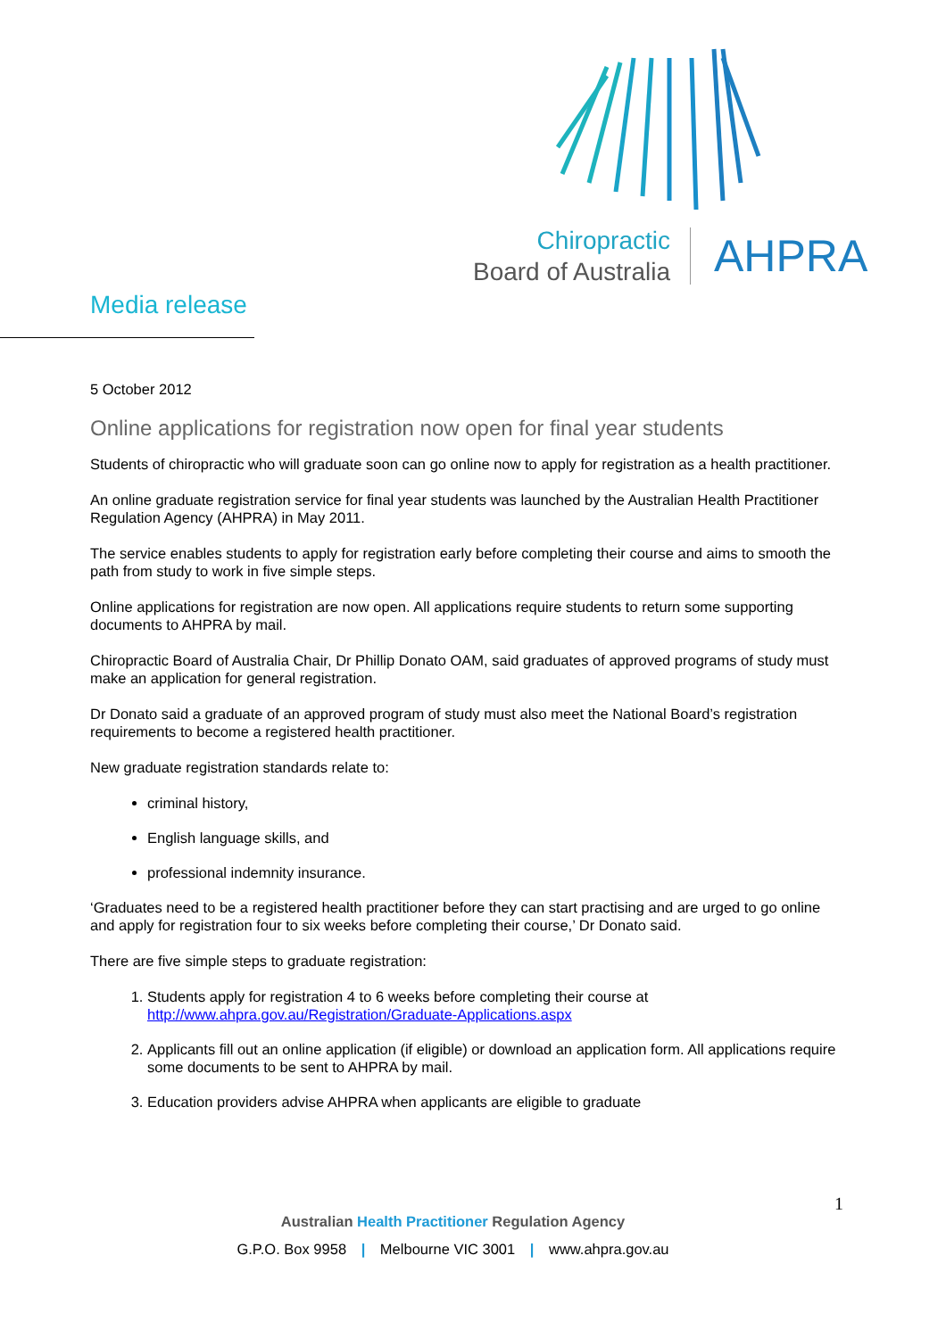Chiropractic
Board of Australia
AHPRA
Media release
5 October 2012
Online applications for registration now open for final year students
Students of chiropractic who will graduate soon can go online now to apply for registration as a health practitioner.
An online graduate registration service for final year students was launched by the Australian Health Practitioner Regulation Agency (AHPRA) in May 2011.
The service enables students to apply for registration early before completing their course and aims to smooth the path from study to work in five simple steps.
Online applications for registration are now open. All applications require students to return some supporting documents to AHPRA by mail.
Chiropractic Board of Australia Chair, Dr Phillip Donato OAM, said graduates of approved programs of study must make an application for general registration.
Dr Donato said a graduate of an approved program of study must also meet the National Board’s registration requirements to become a registered health practitioner.
New graduate registration standards relate to:
criminal history,
English language skills, and
professional indemnity insurance.
‘Graduates need to be a registered health practitioner before they can start practising and are urged to go online and apply for registration four to six weeks before completing their course,’ Dr Donato said.
There are five simple steps to graduate registration:
1. Students apply for registration 4 to 6 weeks before completing their course at http://www.ahpra.gov.au/Registration/Graduate-Applications.aspx
2. Applicants fill out an online application (if eligible) or download an application form. All applications require some documents to be sent to AHPRA by mail.
3. Education providers advise AHPRA when applicants are eligible to graduate
1
Australian Health Practitioner Regulation Agency
G.P.O. Box 9958 | Melbourne VIC 3001 | www.ahpra.gov.au